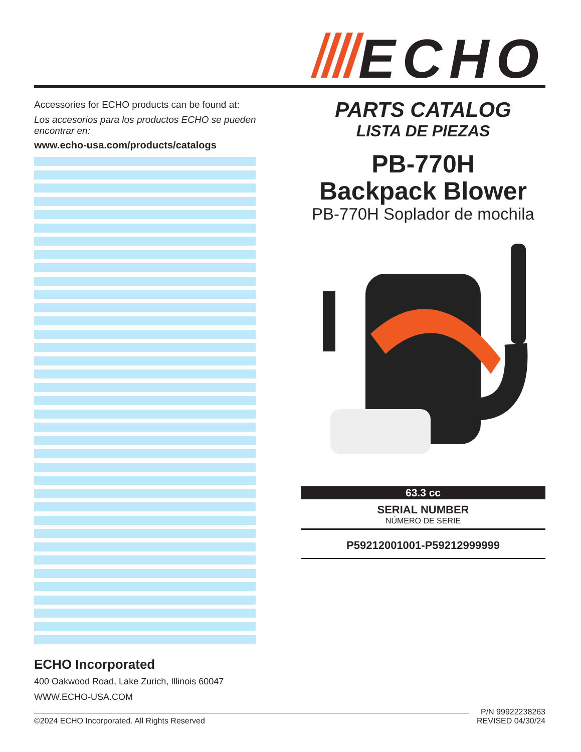ECHO
Accessories for ECHO products can be found at:
Los accesorios para los productos ECHO se pueden encontrar en:
www.echo-usa.com/products/catalogs
PARTS CATALOG
LISTA DE PIEZAS
PB-770H
Backpack Blower
PB-770H Soplador de mochila
63.3 cc
SERIAL NUMBER
NÚMERO DE SERIE
P59212001001-P59212999999
ECHO Incorporated
400 Oakwood Road, Lake Zurich, Illinois 60047
WWW.ECHO-USA.COM
©2024 ECHO Incorporated. All Rights Reserved
P/N 99922238263
REVISED 04/30/24